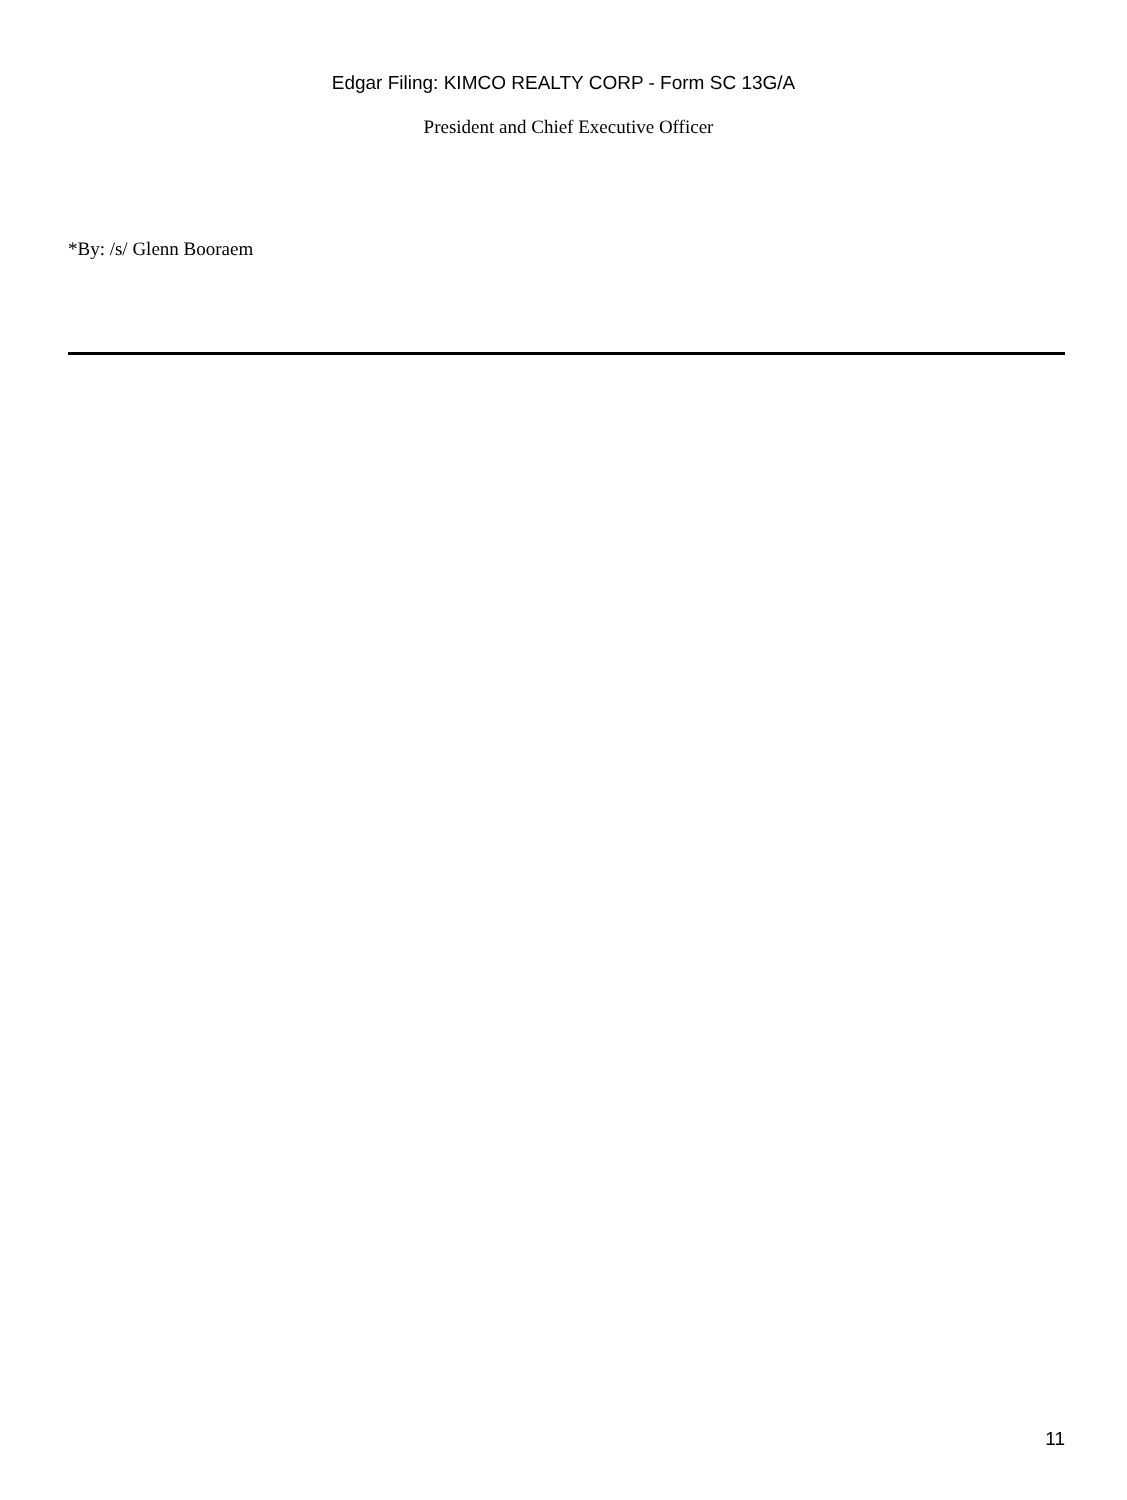Edgar Filing: KIMCO REALTY CORP - Form SC 13G/A
President and Chief Executive Officer
*By: /s/ Glenn Booraem
11